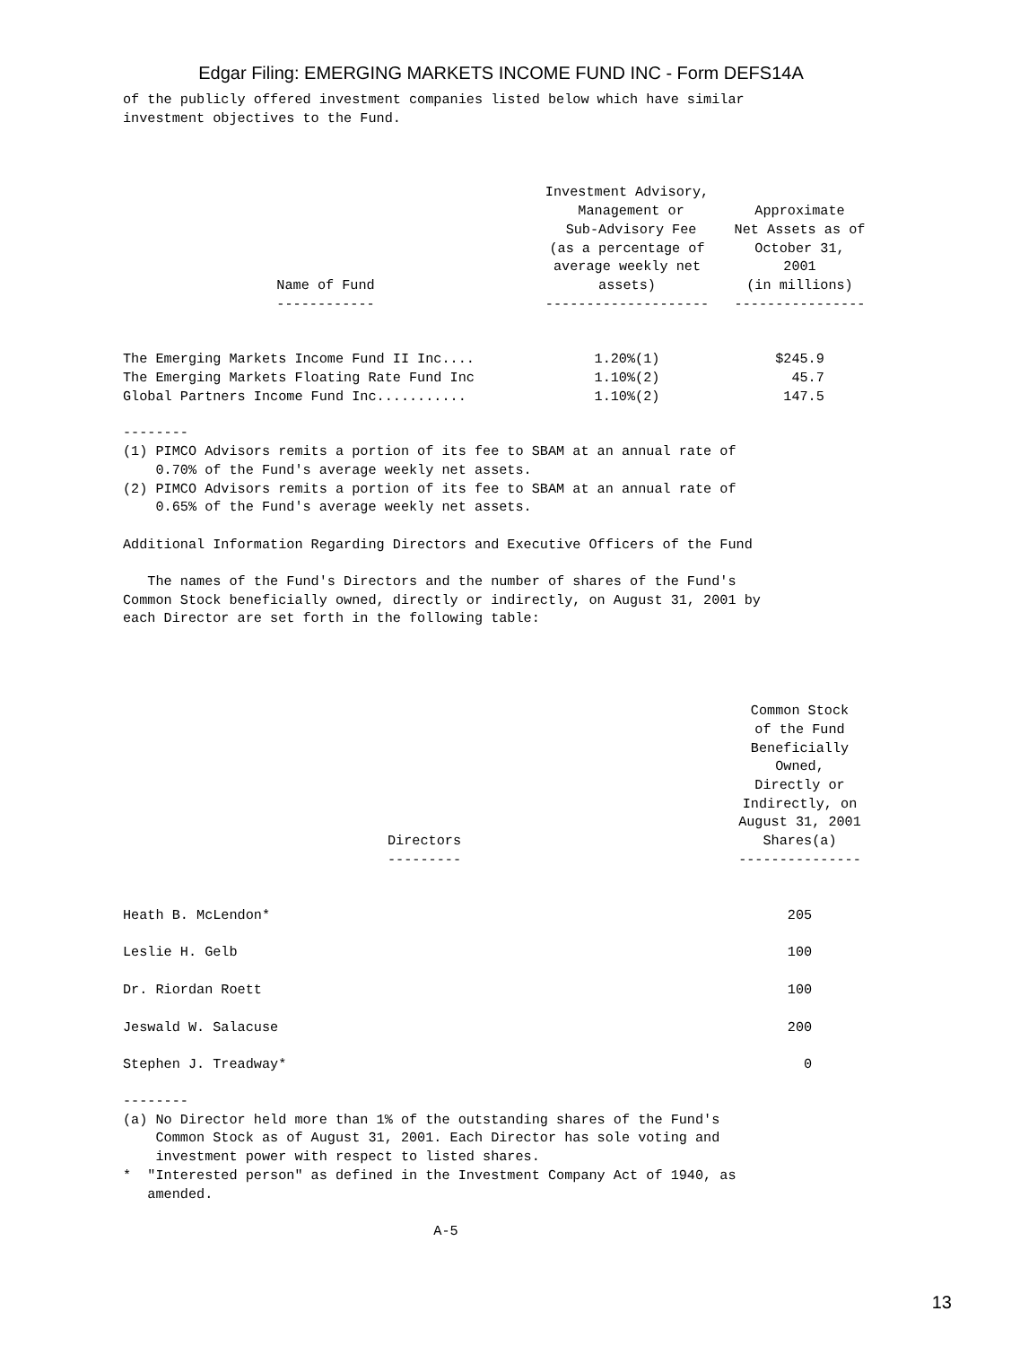Edgar Filing: EMERGING MARKETS INCOME FUND INC - Form DEFS14A
of the publicly offered investment companies listed below which have similar investment objectives to the Fund.
| Name of Fund ------------ | Investment Advisory, Management or Sub-Advisory Fee (as a percentage of average weekly net assets) -------------------- | Approximate Net Assets as of October 31, 2001 (in millions) ---------------- |
| --- | --- | --- |
| The Emerging Markets Income Fund II Inc.... | 1.20%(1) | $245.9 |
| The Emerging Markets Floating Rate Fund Inc | 1.10%(2) | 45.7 |
| Global Partners Income Fund Inc........... | 1.10%(2) | 147.5 |
-------- (1) PIMCO Advisors remits a portion of its fee to SBAM at an annual rate of 0.70% of the Fund's average weekly net assets. (2) PIMCO Advisors remits a portion of its fee to SBAM at an annual rate of 0.65% of the Fund's average weekly net assets. Additional Information Regarding Directors and Executive Officers of the Fund The names of the Fund's Directors and the number of shares of the Fund's Common Stock beneficially owned, directly or indirectly, on August 31, 2001 by each Director are set forth in the following table:
| Directors --------- | Common Stock of the Fund Beneficially Owned, Directly or Indirectly, on August 31, 2001 Shares(a) --------------- |
| --- | --- |
| Heath B. McLendon* | 205 |
| Leslie H. Gelb | 100 |
| Dr. Riordan Roett | 100 |
| Jeswald W. Salacuse | 200 |
| Stephen J. Treadway* | 0 |
-------- (a) No Director held more than 1% of the outstanding shares of the Fund's Common Stock as of August 31, 2001. Each Director has sole voting and investment power with respect to listed shares. * "Interested person" as defined in the Investment Company Act of 1940, as amended. A-5
13